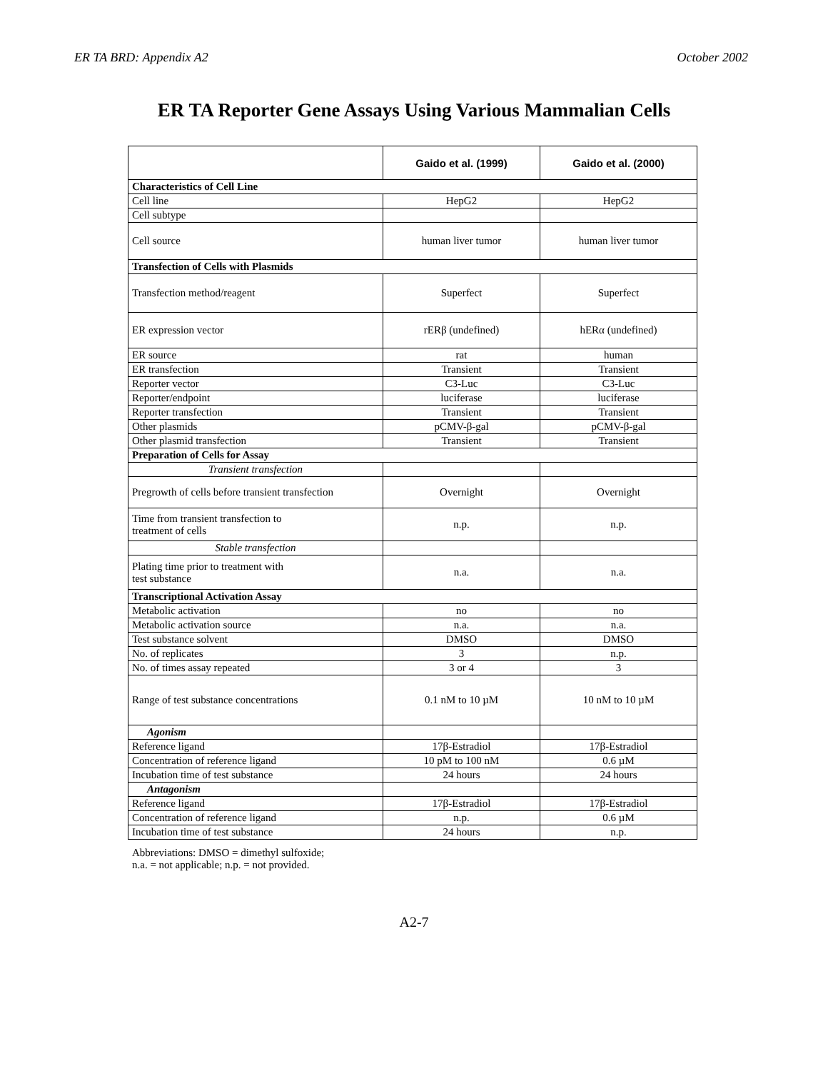ER TA BRD: Appendix A2 October 2002
ER TA Reporter Gene Assays Using Various Mammalian Cells
| | Gaido et al. (1999) | Gaido et al. (2000) |
| --- | --- | --- |
| Characteristics of Cell Line | | |
| Cell line | HepG2 | HepG2 |
| Cell subtype | | |
| Cell source | human liver tumor | human liver tumor |
| Transfection of Cells with Plasmids | | |
| Transfection method/reagent | Superfect | Superfect |
| ER expression vector | rERβ (undefined) | hERα (undefined) |
| ER source | rat | human |
| ER transfection | Transient | Transient |
| Reporter vector | C3-Luc | C3-Luc |
| Reporter/endpoint | luciferase | luciferase |
| Reporter transfection | Transient | Transient |
| Other plasmids | pCMV-β-gal | pCMV-β-gal |
| Other plasmid transfection | Transient | Transient |
| Preparation of Cells for Assay | | |
| Transient transfection | | |
| Pregrowth of cells before transient transfection | Overnight | Overnight |
| Time from transient transfection to treatment of cells | n.p. | n.p. |
| Stable transfection | | |
| Plating time prior to treatment with test substance | n.a. | n.a. |
| Transcriptional Activation Assay | | |
| Metabolic activation | no | no |
| Metabolic activation source | n.a. | n.a. |
| Test substance solvent | DMSO | DMSO |
| No. of replicates | 3 | n.p. |
| No. of times assay repeated | 3 or 4 | 3 |
| Range of test substance concentrations | 0.1 nM to 10 µM | 10 nM to 10 µM |
| Agonism | | |
| Reference ligand | 17β-Estradiol | 17β-Estradiol |
| Concentration of reference ligand | 10 pM to 100 nM | 0.6 µM |
| Incubation time of test substance | 24 hours | 24 hours |
| Antagonism | | |
| Reference ligand | 17β-Estradiol | 17β-Estradiol |
| Concentration of reference ligand | n.p. | 0.6 µM |
| Incubation time of test substance | 24 hours | n.p. |
Abbreviations: DMSO = dimethyl sulfoxide;
n.a. = not applicable; n.p. = not provided.
A2-7